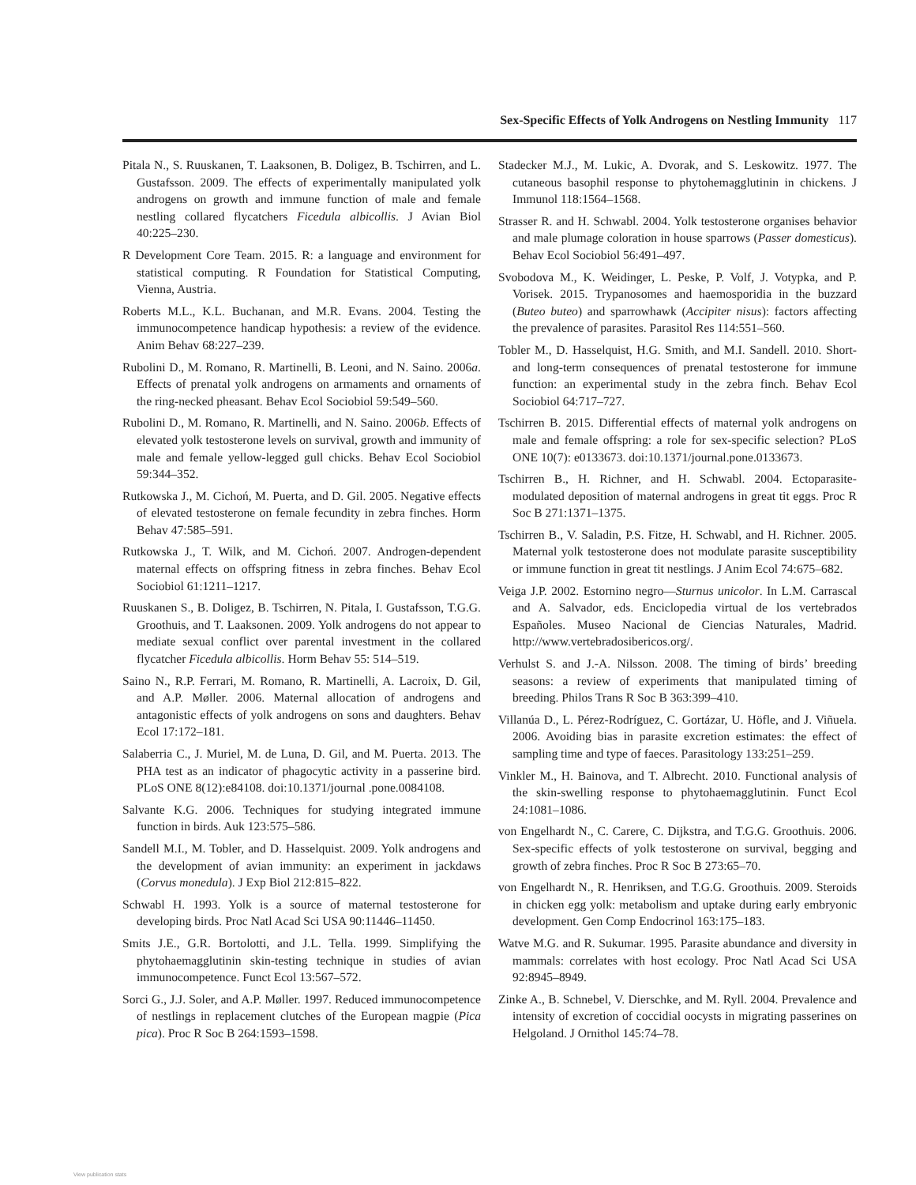Sex-Specific Effects of Yolk Androgens on Nestling Immunity 117
Pitala N., S. Ruuskanen, T. Laaksonen, B. Doligez, B. Tschirren, and L. Gustafsson. 2009. The effects of experimentally manipulated yolk androgens on growth and immune function of male and female nestling collared flycatchers Ficedula albicollis. J Avian Biol 40:225–230.
R Development Core Team. 2015. R: a language and environment for statistical computing. R Foundation for Statistical Computing, Vienna, Austria.
Roberts M.L., K.L. Buchanan, and M.R. Evans. 2004. Testing the immunocompetence handicap hypothesis: a review of the evidence. Anim Behav 68:227–239.
Rubolini D., M. Romano, R. Martinelli, B. Leoni, and N. Saino. 2006a. Effects of prenatal yolk androgens on armaments and ornaments of the ring-necked pheasant. Behav Ecol Sociobiol 59:549–560.
Rubolini D., M. Romano, R. Martinelli, and N. Saino. 2006b. Effects of elevated yolk testosterone levels on survival, growth and immunity of male and female yellow-legged gull chicks. Behav Ecol Sociobiol 59:344–352.
Rutkowska J., M. Cichoń, M. Puerta, and D. Gil. 2005. Negative effects of elevated testosterone on female fecundity in zebra finches. Horm Behav 47:585–591.
Rutkowska J., T. Wilk, and M. Cichoń. 2007. Androgen-dependent maternal effects on offspring fitness in zebra finches. Behav Ecol Sociobiol 61:1211–1217.
Ruuskanen S., B. Doligez, B. Tschirren, N. Pitala, I. Gustafsson, T.G.G. Groothuis, and T. Laaksonen. 2009. Yolk androgens do not appear to mediate sexual conflict over parental investment in the collared flycatcher Ficedula albicollis. Horm Behav 55: 514–519.
Saino N., R.P. Ferrari, M. Romano, R. Martinelli, A. Lacroix, D. Gil, and A.P. Møller. 2006. Maternal allocation of androgens and antagonistic effects of yolk androgens on sons and daughters. Behav Ecol 17:172–181.
Salaberria C., J. Muriel, M. de Luna, D. Gil, and M. Puerta. 2013. The PHA test as an indicator of phagocytic activity in a passerine bird. PLoS ONE 8(12):e84108. doi:10.1371/journal .pone.0084108.
Salvante K.G. 2006. Techniques for studying integrated immune function in birds. Auk 123:575–586.
Sandell M.I., M. Tobler, and D. Hasselquist. 2009. Yolk androgens and the development of avian immunity: an experiment in jackdaws (Corvus monedula). J Exp Biol 212:815–822.
Schwabl H. 1993. Yolk is a source of maternal testosterone for developing birds. Proc Natl Acad Sci USA 90:11446–11450.
Smits J.E., G.R. Bortolotti, and J.L. Tella. 1999. Simplifying the phytohaemagglutinin skin-testing technique in studies of avian immunocompetence. Funct Ecol 13:567–572.
Sorci G., J.J. Soler, and A.P. Møller. 1997. Reduced immunocompetence of nestlings in replacement clutches of the European magpie (Pica pica). Proc R Soc B 264:1593–1598.
Stadecker M.J., M. Lukic, A. Dvorak, and S. Leskowitz. 1977. The cutaneous basophil response to phytohemagglutinin in chickens. J Immunol 118:1564–1568.
Strasser R. and H. Schwabl. 2004. Yolk testosterone organises behavior and male plumage coloration in house sparrows (Passer domesticus). Behav Ecol Sociobiol 56:491–497.
Svobodova M., K. Weidinger, L. Peske, P. Volf, J. Votypka, and P. Vorisek. 2015. Trypanosomes and haemosporidia in the buzzard (Buteo buteo) and sparrowhawk (Accipiter nisus): factors affecting the prevalence of parasites. Parasitol Res 114:551–560.
Tobler M., D. Hasselquist, H.G. Smith, and M.I. Sandell. 2010. Short- and long-term consequences of prenatal testosterone for immune function: an experimental study in the zebra finch. Behav Ecol Sociobiol 64:717–727.
Tschirren B. 2015. Differential effects of maternal yolk androgens on male and female offspring: a role for sex-specific selection? PLoS ONE 10(7): e0133673. doi:10.1371/journal.pone.0133673.
Tschirren B., H. Richner, and H. Schwabl. 2004. Ectoparasite-modulated deposition of maternal androgens in great tit eggs. Proc R Soc B 271:1371–1375.
Tschirren B., V. Saladin, P.S. Fitze, H. Schwabl, and H. Richner. 2005. Maternal yolk testosterone does not modulate parasite susceptibility or immune function in great tit nestlings. J Anim Ecol 74:675–682.
Veiga J.P. 2002. Estornino negro—Sturnus unicolor. In L.M. Carrascal and A. Salvador, eds. Enciclopedia virtual de los vertebrados Españoles. Museo Nacional de Ciencias Naturales, Madrid. http://www.vertebradosibericos.org/.
Verhulst S. and J.-A. Nilsson. 2008. The timing of birds’ breeding seasons: a review of experiments that manipulated timing of breeding. Philos Trans R Soc B 363:399–410.
Villanúa D., L. Pérez-Rodríguez, C. Gortázar, U. Höfle, and J. Viñuela. 2006. Avoiding bias in parasite excretion estimates: the effect of sampling time and type of faeces. Parasitology 133:251–259.
Vinkler M., H. Bainova, and T. Albrecht. 2010. Functional analysis of the skin-swelling response to phytohaemagglutinin. Funct Ecol 24:1081–1086.
von Engelhardt N., C. Carere, C. Dijkstra, and T.G.G. Groothuis. 2006. Sex-specific effects of yolk testosterone on survival, begging and growth of zebra finches. Proc R Soc B 273:65–70.
von Engelhardt N., R. Henriksen, and T.G.G. Groothuis. 2009. Steroids in chicken egg yolk: metabolism and uptake during early embryonic development. Gen Comp Endocrinol 163:175–183.
Watve M.G. and R. Sukumar. 1995. Parasite abundance and diversity in mammals: correlates with host ecology. Proc Natl Acad Sci USA 92:8945–8949.
Zinke A., B. Schnebel, V. Dierschke, and M. Ryll. 2004. Prevalence and intensity of excretion of coccidial oocysts in migrating passerines on Helgoland. J Ornithol 145:74–78.
View publication stats